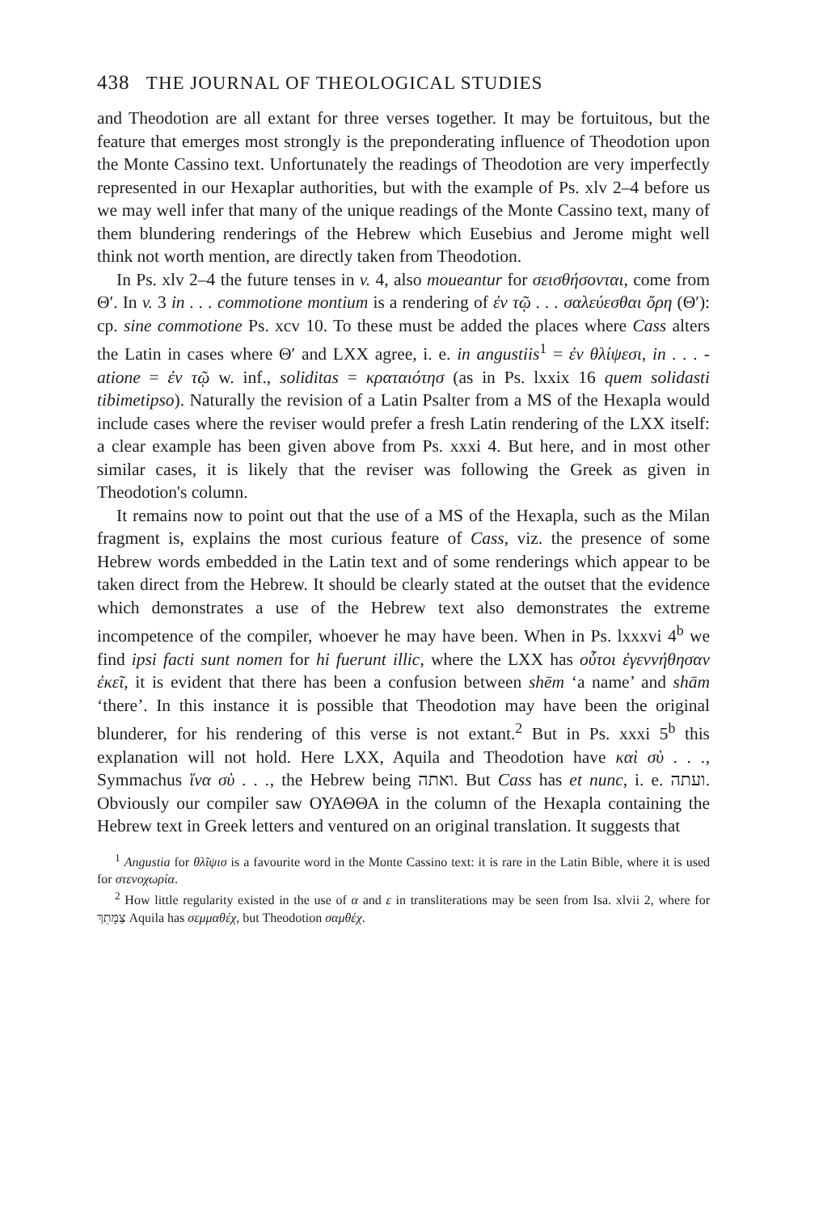438 THE JOURNAL OF THEOLOGICAL STUDIES
and Theodotion are all extant for three verses together. It may be fortuitous, but the feature that emerges most strongly is the preponderating influence of Theodotion upon the Monte Cassino text. Unfortunately the readings of Theodotion are very imperfectly represented in our Hexaplar authorities, but with the example of Ps. xlv 2–4 before us we may well infer that many of the unique readings of the Monte Cassino text, many of them blundering renderings of the Hebrew which Eusebius and Jerome might well think not worth mention, are directly taken from Theodotion.
In Ps. xlv 2–4 the future tenses in v. 4, also moueantur for σεισθήσονται, come from Θ′. In v. 3 in . . . commotione montium is a rendering of ἐν τῷ . . . σαλεύεσθαι ὄρη (Θ′): cp. sine commotione Ps. xcv 10. To these must be added the places where Cass alters the Latin in cases where Θ′ and LXX agree, i. e. in angustiis<sup>1</sup> = ἐν θλίψεσι, in . . . -atione = ἐν τῷ w. inf., soliditas = κραταιότησ (as in Ps. lxxix 16 quem solidasti tibimetipso). Naturally the revision of a Latin Psalter from a MS of the Hexapla would include cases where the reviser would prefer a fresh Latin rendering of the LXX itself: a clear example has been given above from Ps. xxxi 4. But here, and in most other similar cases, it is likely that the reviser was following the Greek as given in Theodotion's column.
It remains now to point out that the use of a MS of the Hexapla, such as the Milan fragment is, explains the most curious feature of Cass, viz. the presence of some Hebrew words embedded in the Latin text and of some renderings which appear to be taken direct from the Hebrew. It should be clearly stated at the outset that the evidence which demonstrates a use of the Hebrew text also demonstrates the extreme incompetence of the compiler, whoever he may have been. When in Ps. lxxxvi 4<sup>b</sup> we find ipsi facti sunt nomen for hi fuerunt illic, where the LXX has οὗτοι ἐγεννήθησαν ἐκεῖ, it is evident that there has been a confusion between shēm ‘a name’ and shām ‘there’. In this instance it is possible that Theodotion may have been the original blunderer, for his rendering of this verse is not extant.<sup>2</sup> But in Ps. xxxi 5<sup>b</sup> this explanation will not hold. Here LXX, Aquila and Theodotion have καὶ σὺ . . ., Symmachus ἵνα σὺ . . ., the Hebrew being ואתה. But Cass has et nunc, i. e. ועתה. Obviously our compiler saw ΟΥΑΘΘΑ in the column of the Hexapla containing the Hebrew text in Greek letters and ventured on an original translation. It suggests that
<sup>1</sup> Angustia for θλῖψισ is a favourite word in the Monte Cassino text: it is rare in the Latin Bible, where it is used for στενοχωρία.
<sup>2</sup> How little regularity existed in the use of α and ε in transliterations may be seen from Isa. xlvii 2, where for צַמָּתֵךְ Aquila has σεμμαθέχ, but Theodotion σαμθέχ.